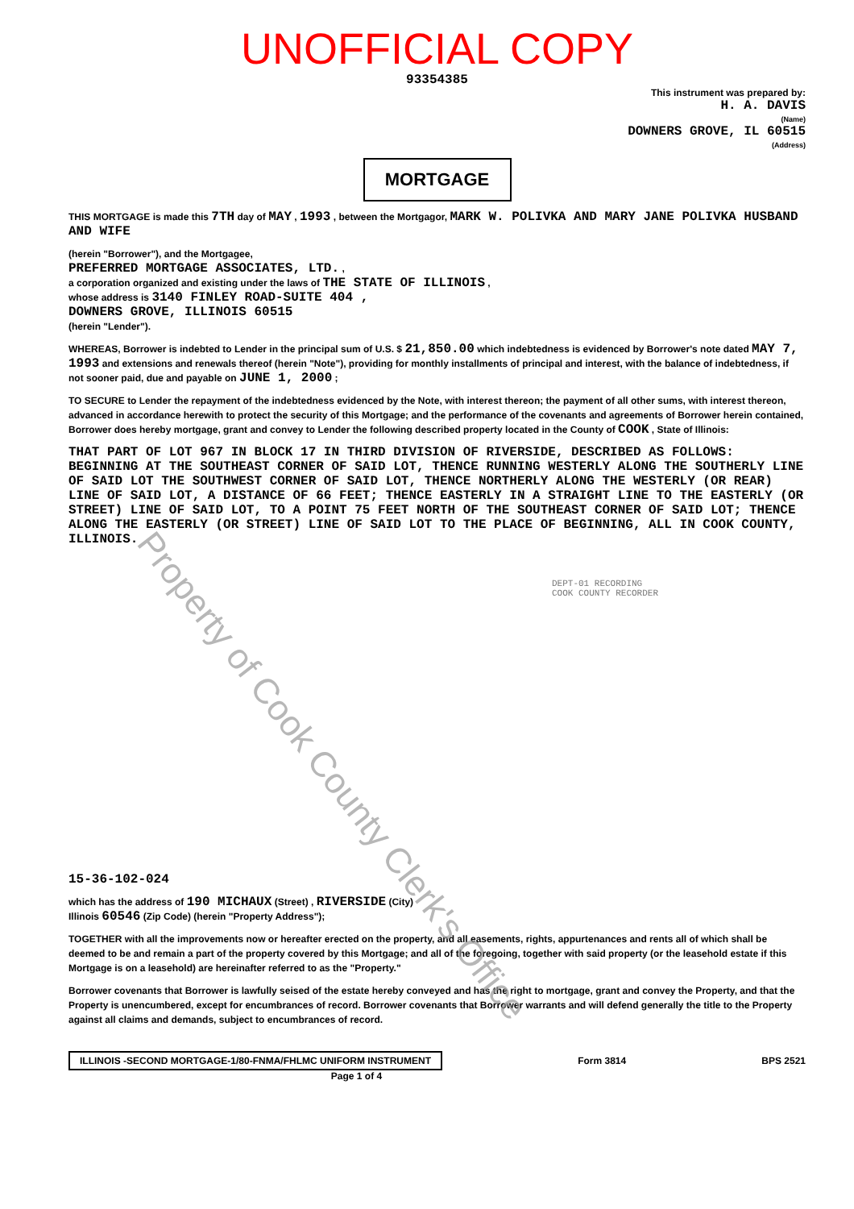UNOFFICIAL COPY
93354385
This instrument was prepared by:
H. A. DAVIS
(Name)
DOWNERS GROVE, IL 60515
(Address)
MORTGAGE
THIS MORTGAGE is made this 7TH day of MAY , 1993 , between the Mortgagor, MARK W. POLIVKA AND MARY JANE POLIVKA HUSBAND AND WIFE
(herein "Borrower"), and the Mortgagee,
PREFERRED MORTGAGE ASSOCIATES, LTD. ,
a corporation organized and existing under the laws of THE STATE OF ILLINOIS ,
whose address is 3140 FINLEY ROAD-SUITE 404 ,
DOWNERS GROVE, ILLINOIS 60515
(herein "Lender").
WHEREAS, Borrower is indebted to Lender in the principal sum of U.S. $ 21,850.00 which indebtedness is evidenced by Borrower's note dated MAY 7, 1993 and extensions and renewals thereof (herein "Note"), providing for monthly installments of principal and interest, with the balance of indebtedness, if not sooner paid, due and payable on JUNE 1, 2000 ;
TO SECURE to Lender the repayment of the indebtedness evidenced by the Note, with interest thereon; the payment of all other sums, with interest thereon, advanced in accordance herewith to protect the security of this Mortgage; and the performance of the covenants and agreements of Borrower herein contained, Borrower does hereby mortgage, grant and convey to Lender the following described property located in the County of COOK , State of Illinois:
THAT PART OF LOT 967 IN BLOCK 17 IN THIRD DIVISION OF RIVERSIDE, DESCRIBED AS FOLLOWS: BEGINNING AT THE SOUTHEAST CORNER OF SAID LOT, THENCE RUNNING WESTERLY ALONG THE SOUTHERLY LINE OF SAID LOT THE SOUTHWEST CORNER OF SAID LOT, THENCE NORTHERLY ALONG THE WESTERLY (OR REAR) LINE OF SAID LOT, A DISTANCE OF 66 FEET; THENCE EASTERLY IN A STRAIGHT LINE TO THE EASTERLY (OR STREET) LINE OF SAID LOT, TO A POINT 75 FEET NORTH OF THE SOUTHEAST CORNER OF SAID LOT; THENCE ALONG THE EASTERLY (OR STREET) LINE OF SAID LOT TO THE PLACE OF BEGINNING, ALL IN COOK COUNTY, ILLINOIS.
DEPT-01 RECORDING
COOK COUNTY RECORDER
15-36-102-024
which has the address of 190 MICHAUX (Street) , RIVERSIDE (City)
Illinois 60546 (Zip Code) (herein "Property Address");
TOGETHER with all the improvements now or hereafter erected on the property, and all easements, rights, appurtenances and rents all of which shall be deemed to be and remain a part of the property covered by this Mortgage; and all of the foregoing, together with said property (or the leasehold estate if this Mortgage is on a leasehold) are hereinafter referred to as the "Property."
Borrower covenants that Borrower is lawfully seised of the estate hereby conveyed and has the right to mortgage, grant and convey the Property, and that the Property is unencumbered, except for encumbrances of record. Borrower covenants that Borrower warrants and will defend generally the title to the Property against all claims and demands, subject to encumbrances of record.
ILLINOIS -SECOND MORTGAGE-1/80-FNMA/FHLMC UNIFORM INSTRUMENT Form 3814 BPS 2521
Page 1 of 4
Property of Cook County Clerk's Office